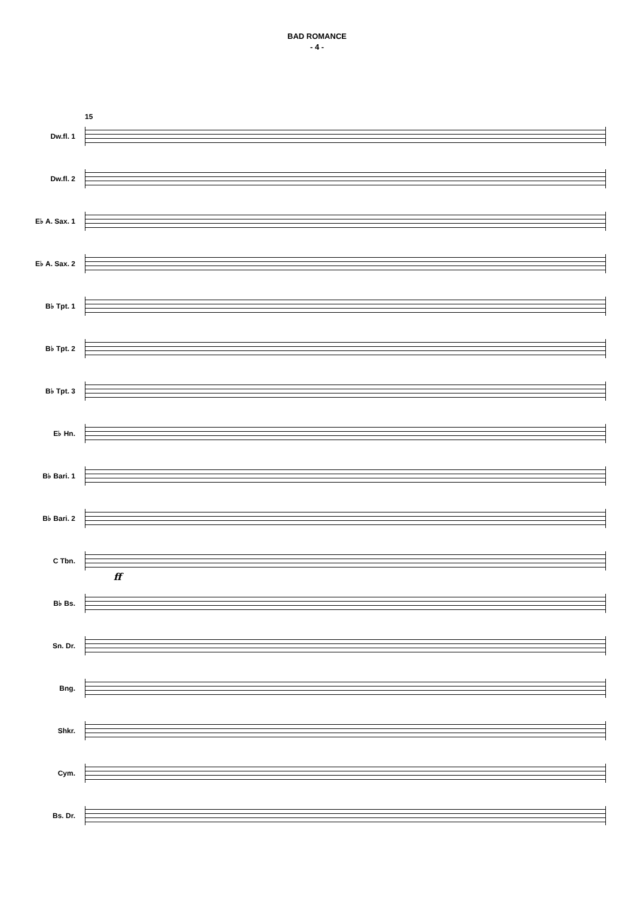BAD ROMANCE
- 4 -
15
Dw.fl. 1
Dw.fl. 2
E♭ A. Sax. 1
E♭ A. Sax. 2
B♭ Tpt. 1
B♭ Tpt. 2
B♭ Tpt. 3
E♭ Hn.
B♭ Bari. 1
B♭ Bari. 2
C Tbn.
ff
B♭ Bs.
Sn. Dr.
Bng.
Shkr.
Cym.
Bs. Dr.